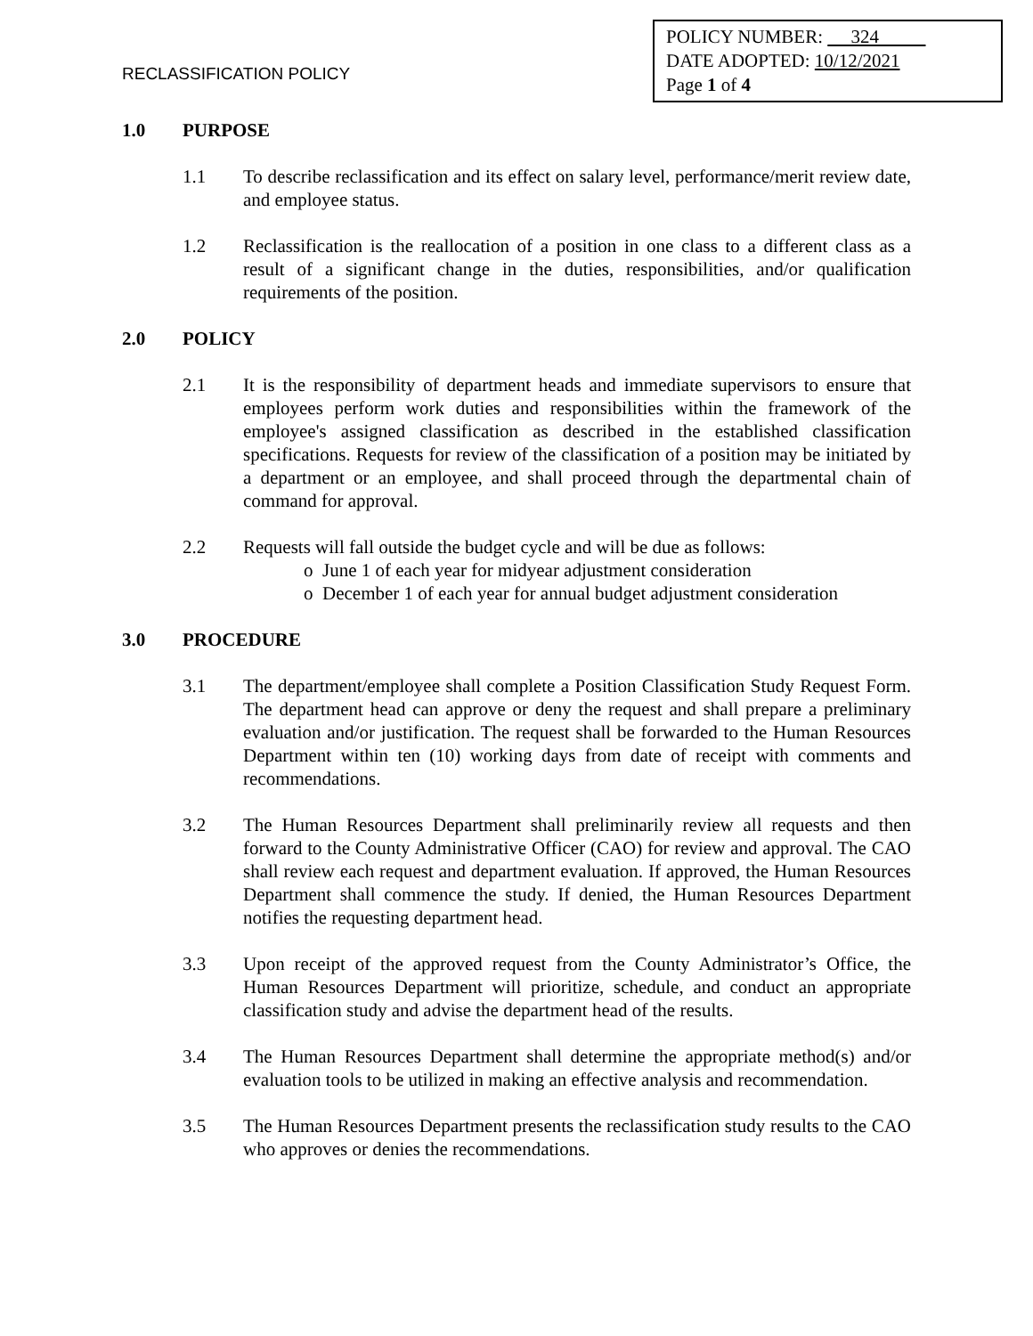RECLASSIFICATION POLICY
POLICY NUMBER: 324
DATE ADOPTED: 10/12/2021
Page 1 of 4
1.0 PURPOSE
1.1 To describe reclassification and its effect on salary level, performance/merit review date, and employee status.
1.2 Reclassification is the reallocation of a position in one class to a different class as a result of a significant change in the duties, responsibilities, and/or qualification requirements of the position.
2.0 POLICY
2.1 It is the responsibility of department heads and immediate supervisors to ensure that employees perform work duties and responsibilities within the framework of the employee's assigned classification as described in the established classification specifications. Requests for review of the classification of a position may be initiated by a department or an employee, and shall proceed through the departmental chain of command for approval.
2.2 Requests will fall outside the budget cycle and will be due as follows:
o June 1 of each year for midyear adjustment consideration
o December 1 of each year for annual budget adjustment consideration
3.0 PROCEDURE
3.1 The department/employee shall complete a Position Classification Study Request Form. The department head can approve or deny the request and shall prepare a preliminary evaluation and/or justification. The request shall be forwarded to the Human Resources Department within ten (10) working days from date of receipt with comments and recommendations.
3.2 The Human Resources Department shall preliminarily review all requests and then forward to the County Administrative Officer (CAO) for review and approval. The CAO shall review each request and department evaluation. If approved, the Human Resources Department shall commence the study. If denied, the Human Resources Department notifies the requesting department head.
3.3 Upon receipt of the approved request from the County Administrator’s Office, the Human Resources Department will prioritize, schedule, and conduct an appropriate classification study and advise the department head of the results.
3.4 The Human Resources Department shall determine the appropriate method(s) and/or evaluation tools to be utilized in making an effective analysis and recommendation.
3.5 The Human Resources Department presents the reclassification study results to the CAO who approves or denies the recommendations.